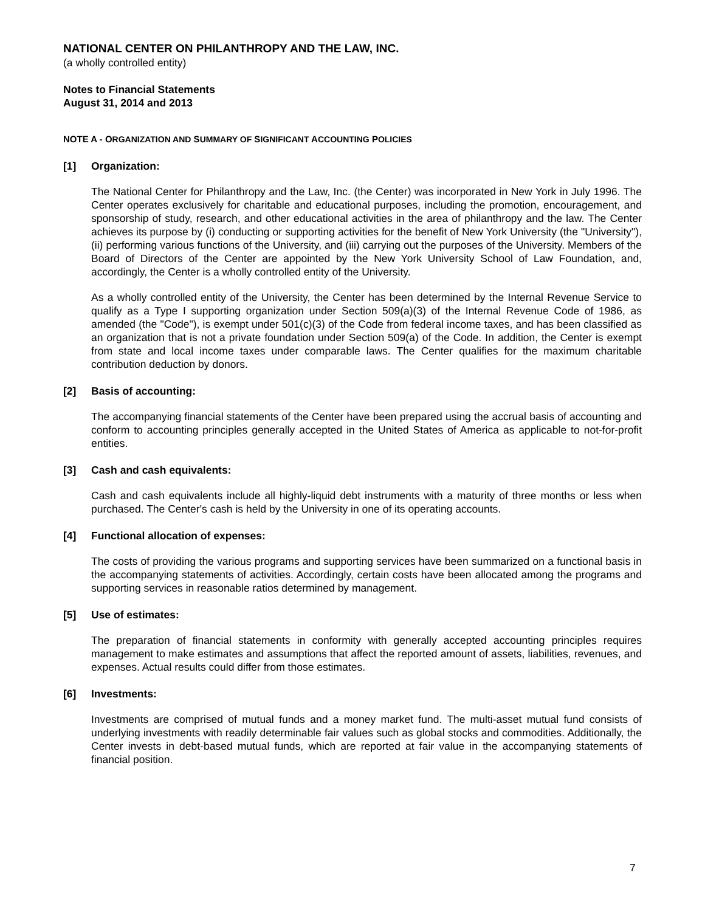NATIONAL CENTER ON PHILANTHROPY AND THE LAW, INC.
(a wholly controlled entity)
Notes to Financial Statements
August 31, 2014 and 2013
NOTE A - ORGANIZATION AND SUMMARY OF SIGNIFICANT ACCOUNTING POLICIES
[1] Organization:
The National Center for Philanthropy and the Law, Inc. (the Center) was incorporated in New York in July 1996. The Center operates exclusively for charitable and educational purposes, including the promotion, encouragement, and sponsorship of study, research, and other educational activities in the area of philanthropy and the law. The Center achieves its purpose by (i) conducting or supporting activities for the benefit of New York University (the "University"), (ii) performing various functions of the University, and (iii) carrying out the purposes of the University. Members of the Board of Directors of the Center are appointed by the New York University School of Law Foundation, and, accordingly, the Center is a wholly controlled entity of the University.
As a wholly controlled entity of the University, the Center has been determined by the Internal Revenue Service to qualify as a Type I supporting organization under Section 509(a)(3) of the Internal Revenue Code of 1986, as amended (the "Code"), is exempt under 501(c)(3) of the Code from federal income taxes, and has been classified as an organization that is not a private foundation under Section 509(a) of the Code. In addition, the Center is exempt from state and local income taxes under comparable laws. The Center qualifies for the maximum charitable contribution deduction by donors.
[2] Basis of accounting:
The accompanying financial statements of the Center have been prepared using the accrual basis of accounting and conform to accounting principles generally accepted in the United States of America as applicable to not-for-profit entities.
[3] Cash and cash equivalents:
Cash and cash equivalents include all highly-liquid debt instruments with a maturity of three months or less when purchased. The Center's cash is held by the University in one of its operating accounts.
[4] Functional allocation of expenses:
The costs of providing the various programs and supporting services have been summarized on a functional basis in the accompanying statements of activities. Accordingly, certain costs have been allocated among the programs and supporting services in reasonable ratios determined by management.
[5] Use of estimates:
The preparation of financial statements in conformity with generally accepted accounting principles requires management to make estimates and assumptions that affect the reported amount of assets, liabilities, revenues, and expenses. Actual results could differ from those estimates.
[6] Investments:
Investments are comprised of mutual funds and a money market fund. The multi-asset mutual fund consists of underlying investments with readily determinable fair values such as global stocks and commodities. Additionally, the Center invests in debt-based mutual funds, which are reported at fair value in the accompanying statements of financial position.
7